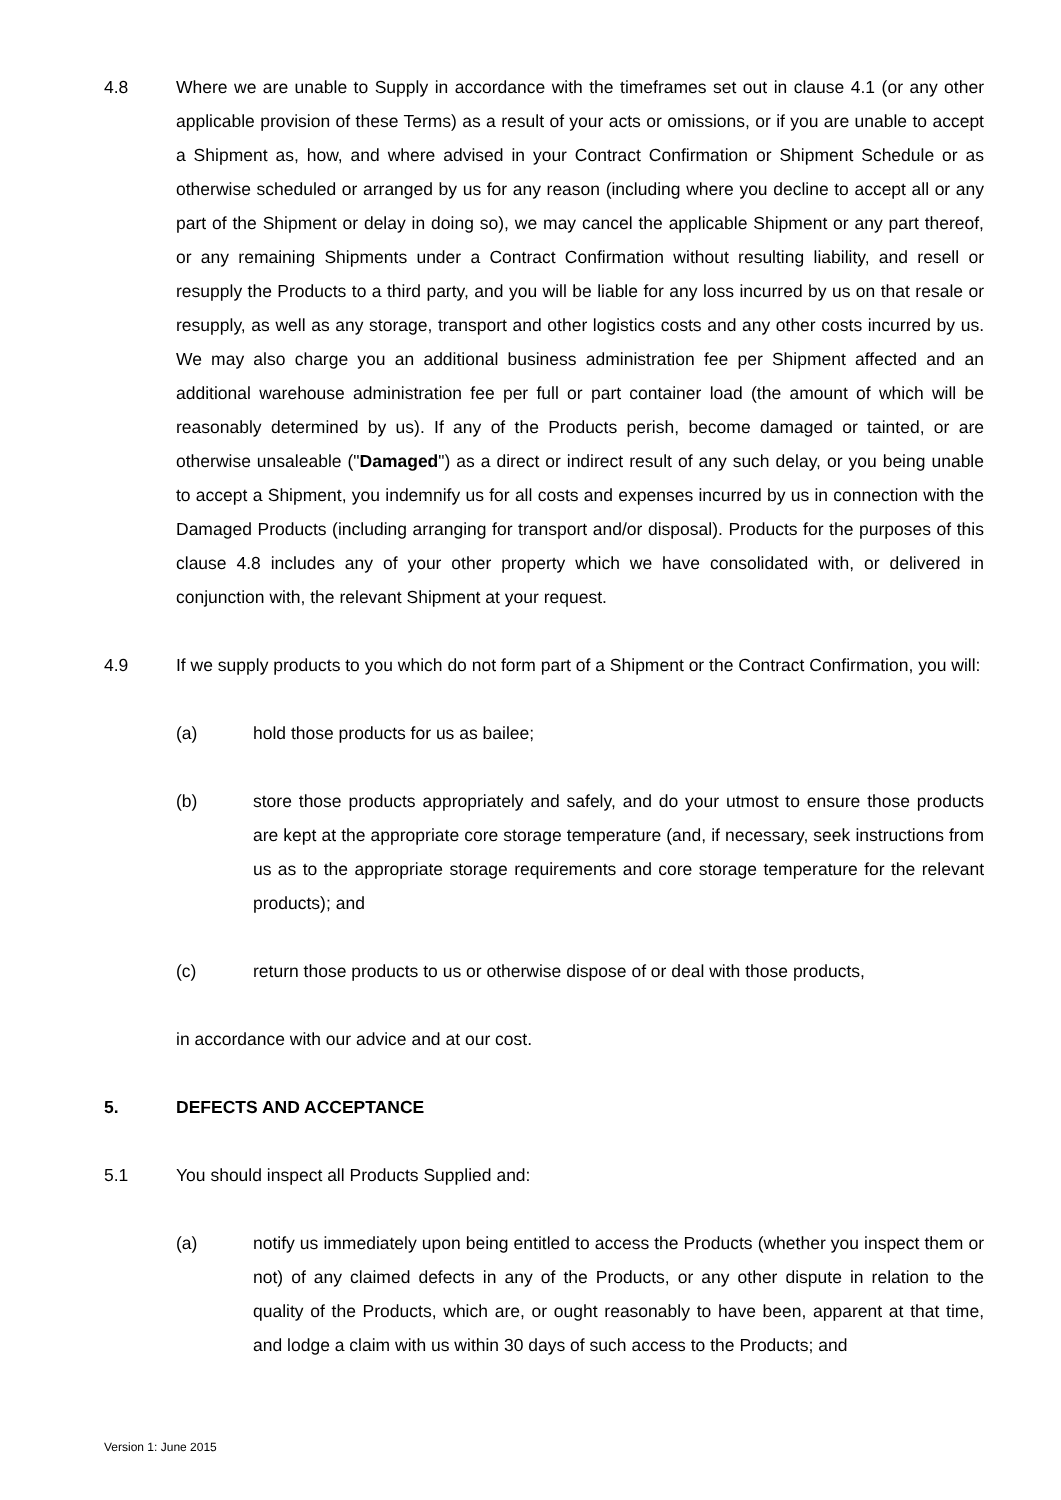4.8 Where we are unable to Supply in accordance with the timeframes set out in clause 4.1 (or any other applicable provision of these Terms) as a result of your acts or omissions, or if you are unable to accept a Shipment as, how, and where advised in your Contract Confirmation or Shipment Schedule or as otherwise scheduled or arranged by us for any reason (including where you decline to accept all or any part of the Shipment or delay in doing so), we may cancel the applicable Shipment or any part thereof, or any remaining Shipments under a Contract Confirmation without resulting liability, and resell or resupply the Products to a third party, and you will be liable for any loss incurred by us on that resale or resupply, as well as any storage, transport and other logistics costs and any other costs incurred by us. We may also charge you an additional business administration fee per Shipment affected and an additional warehouse administration fee per full or part container load (the amount of which will be reasonably determined by us). If any of the Products perish, become damaged or tainted, or are otherwise unsaleable ("Damaged") as a direct or indirect result of any such delay, or you being unable to accept a Shipment, you indemnify us for all costs and expenses incurred by us in connection with the Damaged Products (including arranging for transport and/or disposal). Products for the purposes of this clause 4.8 includes any of your other property which we have consolidated with, or delivered in conjunction with, the relevant Shipment at your request.
4.9 If we supply products to you which do not form part of a Shipment or the Contract Confirmation, you will:
(a) hold those products for us as bailee;
(b) store those products appropriately and safely, and do your utmost to ensure those products are kept at the appropriate core storage temperature (and, if necessary, seek instructions from us as to the appropriate storage requirements and core storage temperature for the relevant products); and
(c) return those products to us or otherwise dispose of or deal with those products,
in accordance with our advice and at our cost.
5. DEFECTS AND ACCEPTANCE
5.1 You should inspect all Products Supplied and:
(a) notify us immediately upon being entitled to access the Products (whether you inspect them or not) of any claimed defects in any of the Products, or any other dispute in relation to the quality of the Products, which are, or ought reasonably to have been, apparent at that time, and lodge a claim with us within 30 days of such access to the Products; and
Version 1: June 2015